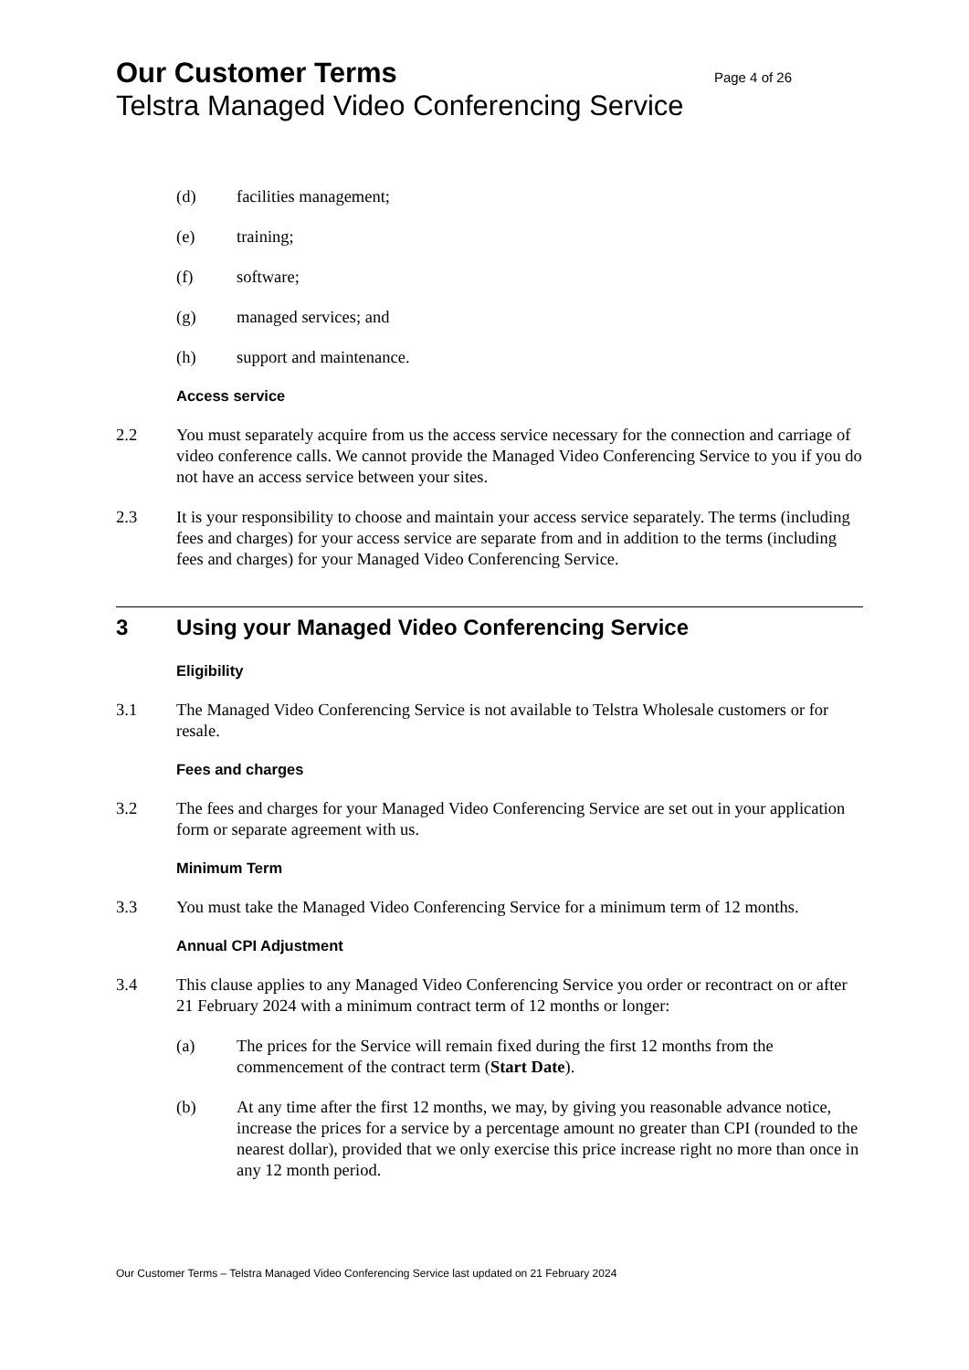Our Customer Terms Page 4 of 26
Telstra Managed Video Conferencing Service
(d) facilities management;
(e) training;
(f) software;
(g) managed services; and
(h) support and maintenance.
Access service
2.2 You must separately acquire from us the access service necessary for the connection and carriage of video conference calls. We cannot provide the Managed Video Conferencing Service to you if you do not have an access service between your sites.
2.3 It is your responsibility to choose and maintain your access service separately. The terms (including fees and charges) for your access service are separate from and in addition to the terms (including fees and charges) for your Managed Video Conferencing Service.
3 Using your Managed Video Conferencing Service
Eligibility
3.1 The Managed Video Conferencing Service is not available to Telstra Wholesale customers or for resale.
Fees and charges
3.2 The fees and charges for your Managed Video Conferencing Service are set out in your application form or separate agreement with us.
Minimum Term
3.3 You must take the Managed Video Conferencing Service for a minimum term of 12 months.
Annual CPI Adjustment
3.4 This clause applies to any Managed Video Conferencing Service you order or recontract on or after 21 February 2024 with a minimum contract term of 12 months or longer:
(a) The prices for the Service will remain fixed during the first 12 months from the commencement of the contract term (Start Date).
(b) At any time after the first 12 months, we may, by giving you reasonable advance notice, increase the prices for a service by a percentage amount no greater than CPI (rounded to the nearest dollar), provided that we only exercise this price increase right no more than once in any 12 month period.
Our Customer Terms – Telstra Managed Video Conferencing Service last updated on 21 February 2024